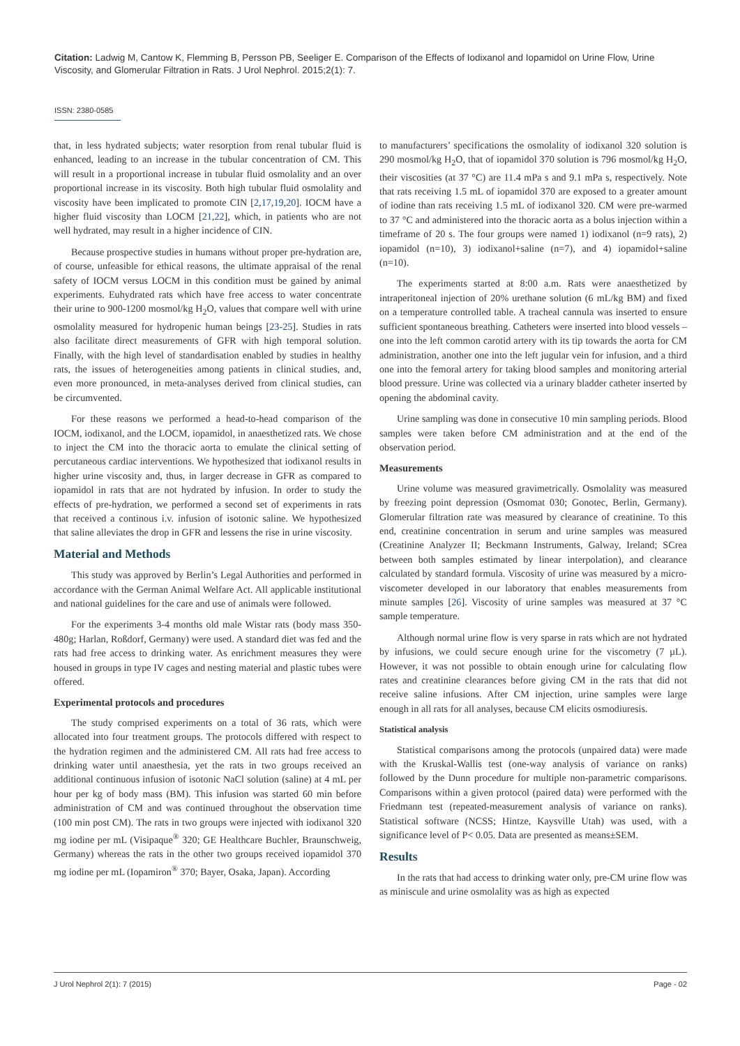Citation: Ladwig M, Cantow K, Flemming B, Persson PB, Seeliger E. Comparison of the Effects of Iodixanol and Iopamidol on Urine Flow, Urine Viscosity, and Glomerular Filtration in Rats. J Urol Nephrol. 2015;2(1): 7.
ISSN: 2380-0585
that, in less hydrated subjects; water resorption from renal tubular fluid is enhanced, leading to an increase in the tubular concentration of CM. This will result in a proportional increase in tubular fluid osmolality and an over proportional increase in its viscosity. Both high tubular fluid osmolality and viscosity have been implicated to promote CIN [2,17,19,20]. IOCM have a higher fluid viscosity than LOCM [21,22], which, in patients who are not well hydrated, may result in a higher incidence of CIN.
Because prospective studies in humans without proper pre-hydration are, of course, unfeasible for ethical reasons, the ultimate appraisal of the renal safety of IOCM versus LOCM in this condition must be gained by animal experiments. Euhydrated rats which have free access to water concentrate their urine to 900-1200 mosmol/kg H<sub>2</sub>O, values that compare well with urine osmolality measured for hydropenic human beings [23-25]. Studies in rats also facilitate direct measurements of GFR with high temporal solution. Finally, with the high level of standardisation enabled by studies in healthy rats, the issues of heterogeneities among patients in clinical studies, and, even more pronounced, in meta-analyses derived from clinical studies, can be circumvented.
For these reasons we performed a head-to-head comparison of the IOCM, iodixanol, and the LOCM, iopamidol, in anaesthetized rats. We chose to inject the CM into the thoracic aorta to emulate the clinical setting of percutaneous cardiac interventions. We hypothesized that iodixanol results in higher urine viscosity and, thus, in larger decrease in GFR as compared to iopamidol in rats that are not hydrated by infusion. In order to study the effects of pre-hydration, we performed a second set of experiments in rats that received a continous i.v. infusion of isotonic saline. We hypothesized that saline alleviates the drop in GFR and lessens the rise in urine viscosity.
Material and Methods
This study was approved by Berlin’s Legal Authorities and performed in accordance with the German Animal Welfare Act. All applicable institutional and national guidelines for the care and use of animals were followed.
For the experiments 3-4 months old male Wistar rats (body mass 350-480g; Harlan, Roßdorf, Germany) were used. A standard diet was fed and the rats had free access to drinking water. As enrichment measures they were housed in groups in type IV cages and nesting material and plastic tubes were offered.
Experimental protocols and procedures
The study comprised experiments on a total of 36 rats, which were allocated into four treatment groups. The protocols differed with respect to the hydration regimen and the administered CM. All rats had free access to drinking water until anaesthesia, yet the rats in two groups received an additional continuous infusion of isotonic NaCl solution (saline) at 4 mL per hour per kg of body mass (BM). This infusion was started 60 min before administration of CM and was continued throughout the observation time (100 min post CM). The rats in two groups were injected with iodixanol 320 mg iodine per mL (Visipaque<sup>®</sup> 320; GE Healthcare Buchler, Braunschweig, Germany) whereas the rats in the other two groups received iopamidol 370 mg iodine per mL (Iopamiron<sup>®</sup> 370; Bayer, Osaka, Japan). According
to manufacturers’ specifications the osmolality of iodixanol 320 solution is 290 mosmol/kg H<sub>2</sub>O, that of iopamidol 370 solution is 796 mosmol/kg H<sub>2</sub>O, their viscosities (at 37 °C) are 11.4 mPa s and 9.1 mPa s, respectively. Note that rats receiving 1.5 mL of iopamidol 370 are exposed to a greater amount of iodine than rats receiving 1.5 mL of iodixanol 320. CM were pre-warmed to 37 °C and administered into the thoracic aorta as a bolus injection within a timeframe of 20 s. The four groups were named 1) iodixanol (n=9 rats), 2) iopamidol (n=10), 3) iodixanol+saline (n=7), and 4) iopamidol+saline (n=10).
The experiments started at 8:00 a.m. Rats were anaesthetized by intraperitoneal injection of 20% urethane solution (6 mL/kg BM) and fixed on a temperature controlled table. A tracheal cannula was inserted to ensure sufficient spontaneous breathing. Catheters were inserted into blood vessels – one into the left common carotid artery with its tip towards the aorta for CM administration, another one into the left jugular vein for infusion, and a third one into the femoral artery for taking blood samples and monitoring arterial blood pressure. Urine was collected via a urinary bladder catheter inserted by opening the abdominal cavity.
Urine sampling was done in consecutive 10 min sampling periods. Blood samples were taken before CM administration and at the end of the observation period.
Measurements
Urine volume was measured gravimetrically. Osmolality was measured by freezing point depression (Osmomat 030; Gonotec, Berlin, Germany). Glomerular filtration rate was measured by clearance of creatinine. To this end, creatinine concentration in serum and urine samples was measured (Creatinine Analyzer II; Beckmann Instruments, Galway, Ireland; SCrea between both samples estimated by linear interpolation), and clearance calculated by standard formula. Viscosity of urine was measured by a micro-viscometer developed in our laboratory that enables measurements from minute samples [26]. Viscosity of urine samples was measured at 37 °C sample temperature.
Although normal urine flow is very sparse in rats which are not hydrated by infusions, we could secure enough urine for the viscometry (7 µL). However, it was not possible to obtain enough urine for calculating flow rates and creatinine clearances before giving CM in the rats that did not receive saline infusions. After CM injection, urine samples were large enough in all rats for all analyses, because CM elicits osmodiuresis.
Statistical analysis
Statistical comparisons among the protocols (unpaired data) were made with the Kruskal-Wallis test (one-way analysis of variance on ranks) followed by the Dunn procedure for multiple non-parametric comparisons. Comparisons within a given protocol (paired data) were performed with the Friedmann test (repeated-measurement analysis of variance on ranks). Statistical software (NCSS; Hintze, Kaysville Utah) was used, with a significance level of P< 0.05. Data are presented as means±SEM.
Results
In the rats that had access to drinking water only, pre-CM urine flow was as miniscule and urine osmolality was as high as expected
J Urol Nephrol 2(1): 7 (2015) Page - 02